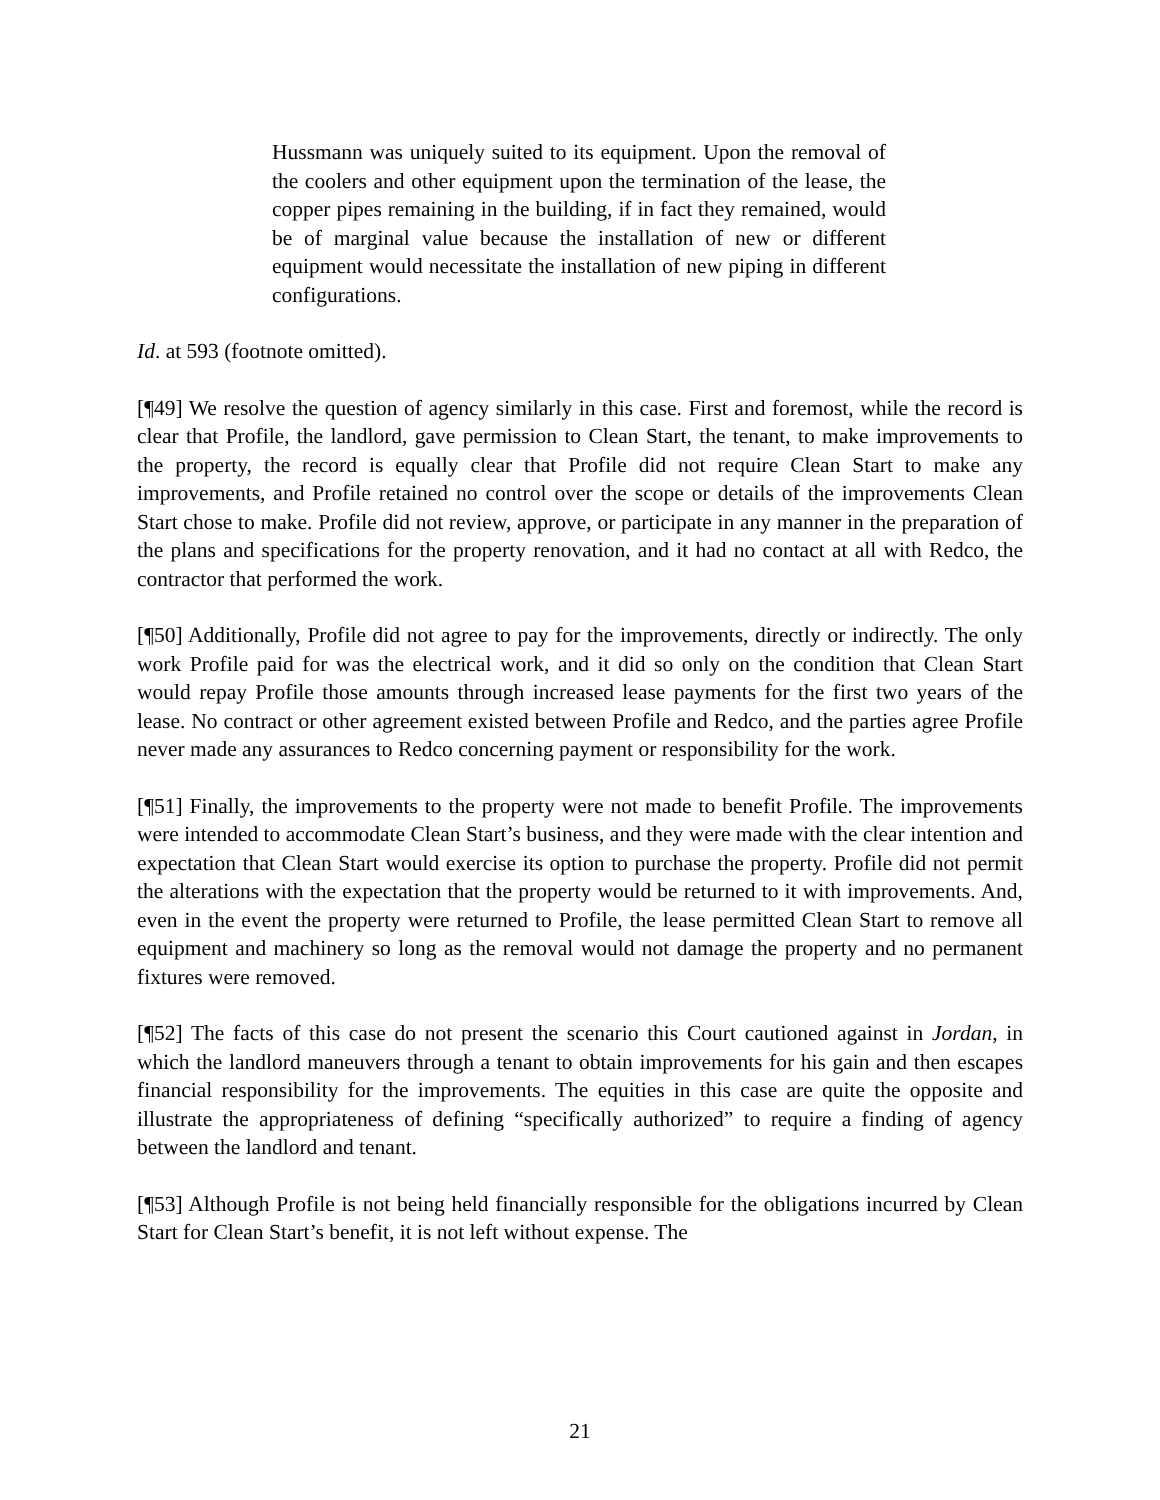Hussmann was uniquely suited to its equipment. Upon the removal of the coolers and other equipment upon the termination of the lease, the copper pipes remaining in the building, if in fact they remained, would be of marginal value because the installation of new or different equipment would necessitate the installation of new piping in different configurations.
Id. at 593 (footnote omitted).
[¶49] We resolve the question of agency similarly in this case. First and foremost, while the record is clear that Profile, the landlord, gave permission to Clean Start, the tenant, to make improvements to the property, the record is equally clear that Profile did not require Clean Start to make any improvements, and Profile retained no control over the scope or details of the improvements Clean Start chose to make. Profile did not review, approve, or participate in any manner in the preparation of the plans and specifications for the property renovation, and it had no contact at all with Redco, the contractor that performed the work.
[¶50] Additionally, Profile did not agree to pay for the improvements, directly or indirectly. The only work Profile paid for was the electrical work, and it did so only on the condition that Clean Start would repay Profile those amounts through increased lease payments for the first two years of the lease. No contract or other agreement existed between Profile and Redco, and the parties agree Profile never made any assurances to Redco concerning payment or responsibility for the work.
[¶51] Finally, the improvements to the property were not made to benefit Profile. The improvements were intended to accommodate Clean Start’s business, and they were made with the clear intention and expectation that Clean Start would exercise its option to purchase the property. Profile did not permit the alterations with the expectation that the property would be returned to it with improvements. And, even in the event the property were returned to Profile, the lease permitted Clean Start to remove all equipment and machinery so long as the removal would not damage the property and no permanent fixtures were removed.
[¶52] The facts of this case do not present the scenario this Court cautioned against in Jordan, in which the landlord maneuvers through a tenant to obtain improvements for his gain and then escapes financial responsibility for the improvements. The equities in this case are quite the opposite and illustrate the appropriateness of defining “specifically authorized” to require a finding of agency between the landlord and tenant.
[¶53] Although Profile is not being held financially responsible for the obligations incurred by Clean Start for Clean Start’s benefit, it is not left without expense. The
21